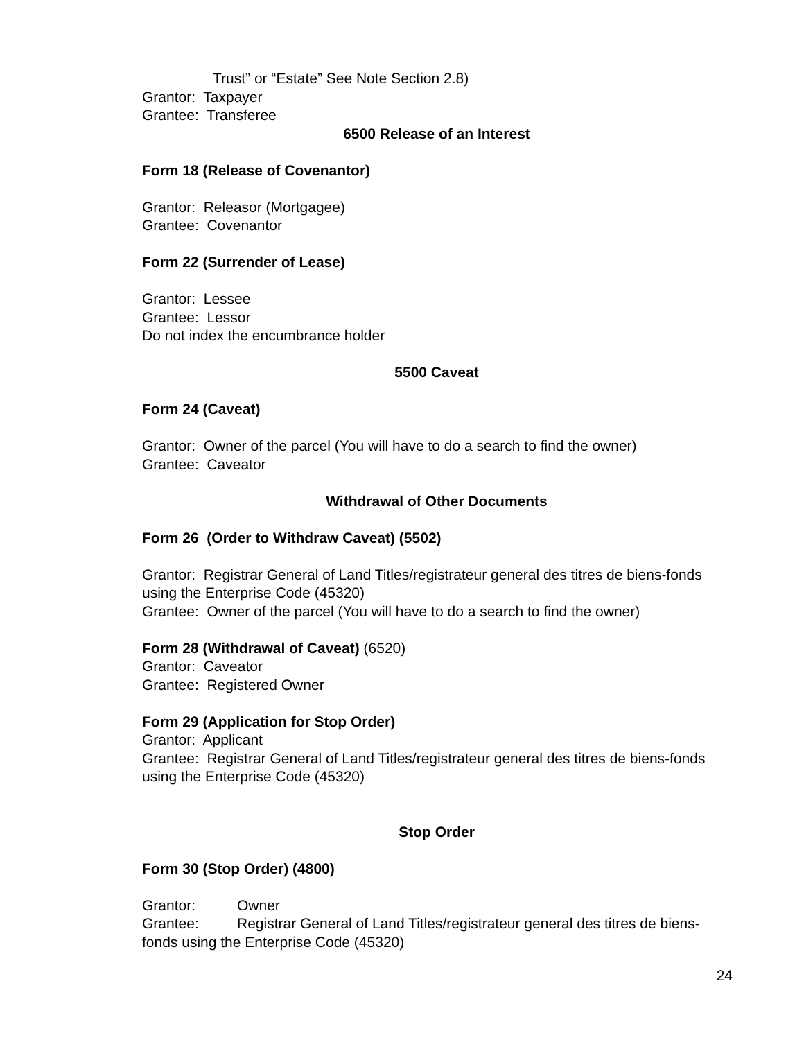Trust” or “Estate” See Note Section 2.8)
Grantor: Taxpayer
Grantee: Transferee
6500 Release of an Interest
Form 18 (Release of Covenantor)
Grantor: Releasor (Mortgagee)
Grantee: Covenantor
Form 22 (Surrender of Lease)
Grantor: Lessee
Grantee: Lessor
Do not index the encumbrance holder
5500 Caveat
Form 24 (Caveat)
Grantor: Owner of the parcel (You will have to do a search to find the owner)
Grantee: Caveator
Withdrawal of Other Documents
Form 26 (Order to Withdraw Caveat) (5502)
Grantor: Registrar General of Land Titles/registrateur general des titres de biens-fonds using the Enterprise Code (45320)
Grantee: Owner of the parcel (You will have to do a search to find the owner)
Form 28 (Withdrawal of Caveat) (6520)
Grantor: Caveator
Grantee: Registered Owner
Form 29 (Application for Stop Order)
Grantor: Applicant
Grantee: Registrar General of Land Titles/registrateur general des titres de biens-fonds using the Enterprise Code (45320)
Stop Order
Form 30 (Stop Order) (4800)
Grantor: Owner
Grantee: Registrar General of Land Titles/registrateur general des titres de biens-fonds using the Enterprise Code (45320)
24